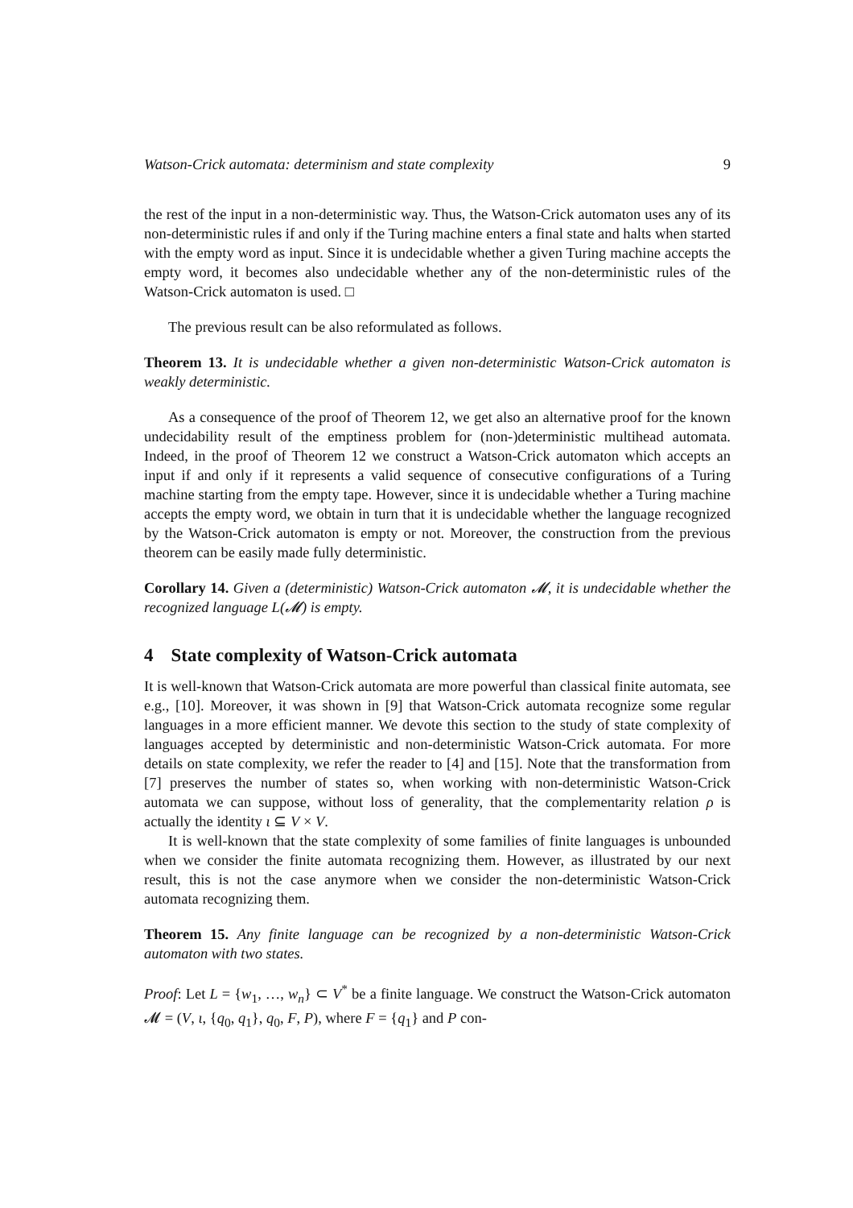Watson-Crick automata: determinism and state complexity 9
the rest of the input in a non-deterministic way. Thus, the Watson-Crick automaton uses any of its non-deterministic rules if and only if the Turing machine enters a final state and halts when started with the empty word as input. Since it is undecidable whether a given Turing machine accepts the empty word, it becomes also undecidable whether any of the non-deterministic rules of the Watson-Crick automaton is used. □
The previous result can be also reformulated as follows.
Theorem 13. It is undecidable whether a given non-deterministic Watson-Crick automaton is weakly deterministic.
As a consequence of the proof of Theorem 12, we get also an alternative proof for the known undecidability result of the emptiness problem for (non-)deterministic multihead automata. Indeed, in the proof of Theorem 12 we construct a Watson-Crick automaton which accepts an input if and only if it represents a valid sequence of consecutive configurations of a Turing machine starting from the empty tape. However, since it is undecidable whether a Turing machine accepts the empty word, we obtain in turn that it is undecidable whether the language recognized by the Watson-Crick automaton is empty or not. Moreover, the construction from the previous theorem can be easily made fully deterministic.
Corollary 14. Given a (deterministic) Watson-Crick automaton 𝓜, it is undecidable whether the recognized language L(𝓜) is empty.
4 State complexity of Watson-Crick automata
It is well-known that Watson-Crick automata are more powerful than classical finite automata, see e.g., [10]. Moreover, it was shown in [9] that Watson-Crick automata recognize some regular languages in a more efficient manner. We devote this section to the study of state complexity of languages accepted by deterministic and non-deterministic Watson-Crick automata. For more details on state complexity, we refer the reader to [4] and [15]. Note that the transformation from [7] preserves the number of states so, when working with non-deterministic Watson-Crick automata we can suppose, without loss of generality, that the complementarity relation ρ is actually the identity ι ⊆ V × V.
It is well-known that the state complexity of some families of finite languages is unbounded when we consider the finite automata recognizing them. However, as illustrated by our next result, this is not the case anymore when we consider the non-deterministic Watson-Crick automata recognizing them.
Theorem 15. Any finite language can be recognized by a non-deterministic Watson-Crick automaton with two states.
Proof: Let L = {w<sub>1</sub>, …, w<sub>n</sub>} ⊂ V<sup>*</sup> be a finite language. We construct the Watson-Crick automaton 𝓜 = (V, ι, {q<sub>0</sub>, q<sub>1</sub>}, q<sub>0</sub>, F, P), where F = {q<sub>1</sub>} and P con-